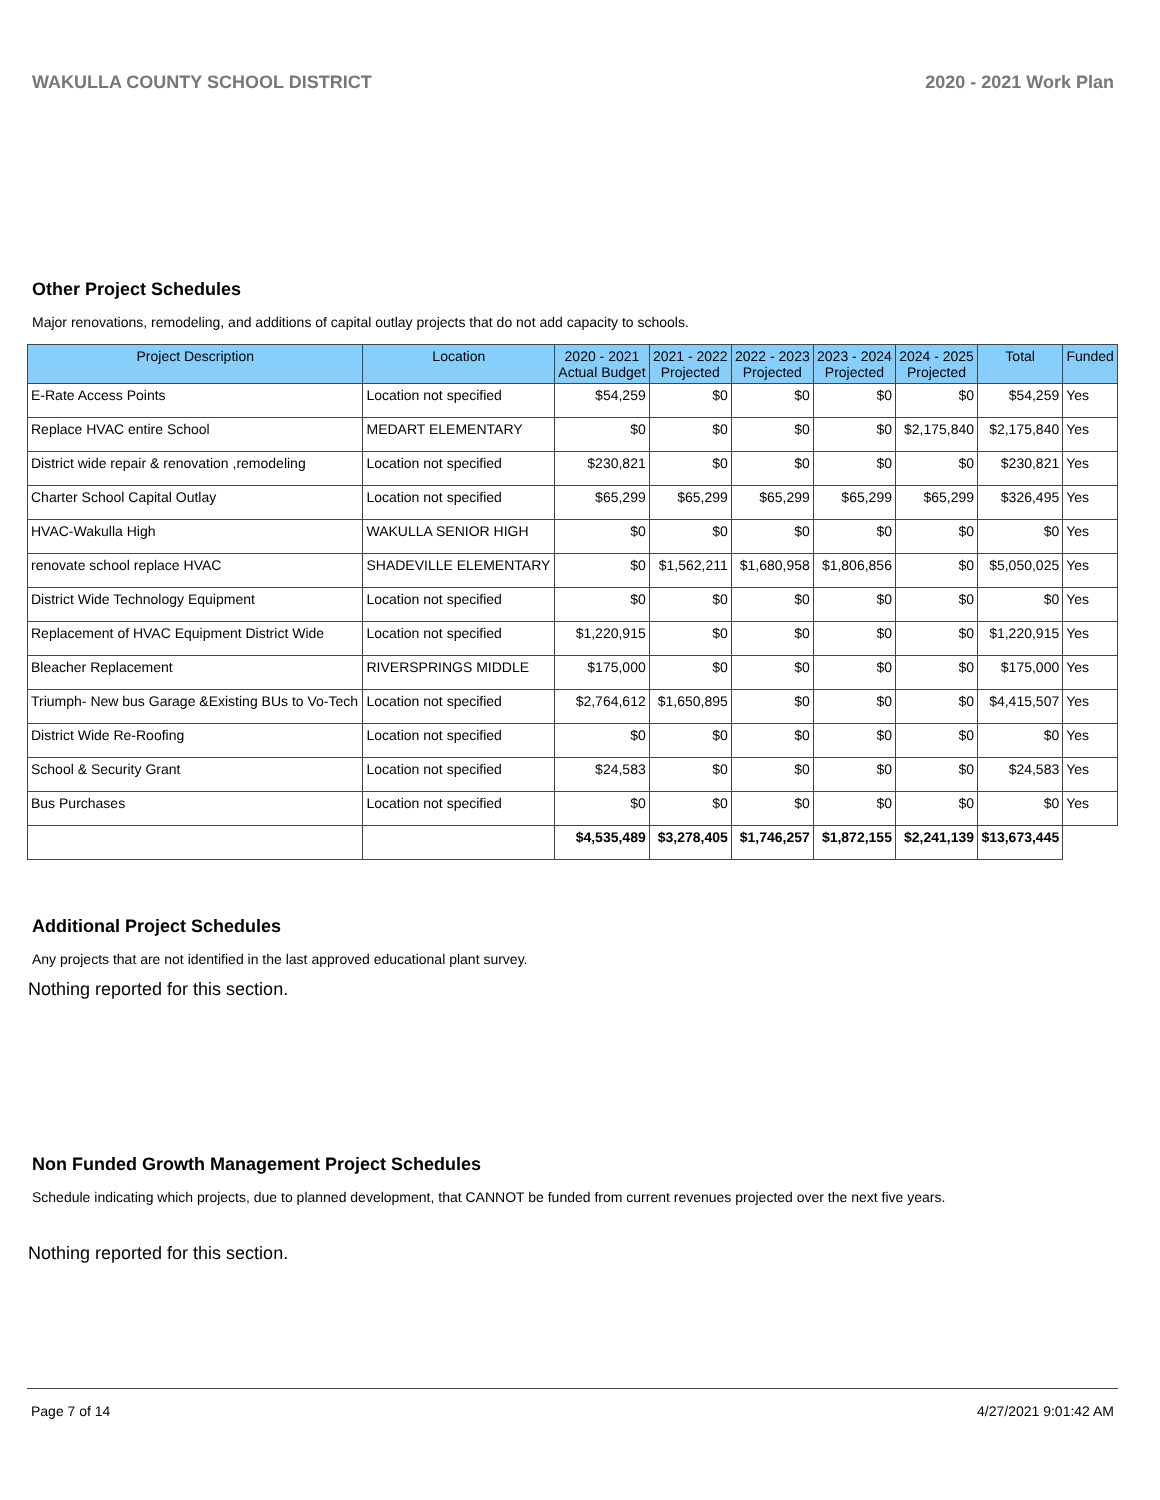WAKULLA COUNTY SCHOOL DISTRICT 2020 - 2021 Work Plan
Other Project Schedules
Major renovations, remodeling, and additions of capital outlay projects that do not add capacity to schools.
| Project Description | Location | 2020 - 2021 Actual Budget | 2021 - 2022 Projected | 2022 - 2023 Projected | 2023 - 2024 Projected | 2024 - 2025 Projected | Total | Funded |
| --- | --- | --- | --- | --- | --- | --- | --- | --- |
| E-Rate Access Points | Location not specified | $54,259 | $0 | $0 | $0 | $0 | $54,259 | Yes |
| Replace HVAC entire School | MEDART ELEMENTARY | $0 | $0 | $0 | $0 | $2,175,840 | $2,175,840 | Yes |
| District wide repair & renovation ,remodeling | Location not specified | $230,821 | $0 | $0 | $0 | $0 | $230,821 | Yes |
| Charter School Capital Outlay | Location not specified | $65,299 | $65,299 | $65,299 | $65,299 | $65,299 | $326,495 | Yes |
| HVAC-Wakulla High | WAKULLA SENIOR HIGH | $0 | $0 | $0 | $0 | $0 | $0 | Yes |
| renovate school replace HVAC | SHADEVILLE ELEMENTARY | $0 | $1,562,211 | $1,680,958 | $1,806,856 | $0 | $5,050,025 | Yes |
| District Wide Technology Equipment | Location not specified | $0 | $0 | $0 | $0 | $0 | $0 | Yes |
| Replacement of HVAC Equipment District Wide | Location not specified | $1,220,915 | $0 | $0 | $0 | $0 | $1,220,915 | Yes |
| Bleacher Replacement | RIVERSPRINGS MIDDLE | $175,000 | $0 | $0 | $0 | $0 | $175,000 | Yes |
| Triumph- New bus Garage &Existing BUs to Vo-Tech | Location not specified | $2,764,612 | $1,650,895 | $0 | $0 | $0 | $4,415,507 | Yes |
| District Wide Re-Roofing | Location not specified | $0 | $0 | $0 | $0 | $0 | $0 | Yes |
| School & Security Grant | Location not specified | $24,583 | $0 | $0 | $0 | $0 | $24,583 | Yes |
| Bus Purchases | Location not specified | $0 | $0 | $0 | $0 | $0 | $0 | Yes |
| | | $4,535,489 | $3,278,405 | $1,746,257 | $1,872,155 | $2,241,139 | $13,673,445 | |
Additional Project Schedules
Any projects that are not identified in the last approved educational plant survey.
Nothing reported for this section.
Non Funded Growth Management Project Schedules
Schedule indicating which projects, due to planned development, that CANNOT be funded from current revenues projected over the next five years.
Nothing reported for this section.
Page 7 of 14 4/27/2021 9:01:42 AM